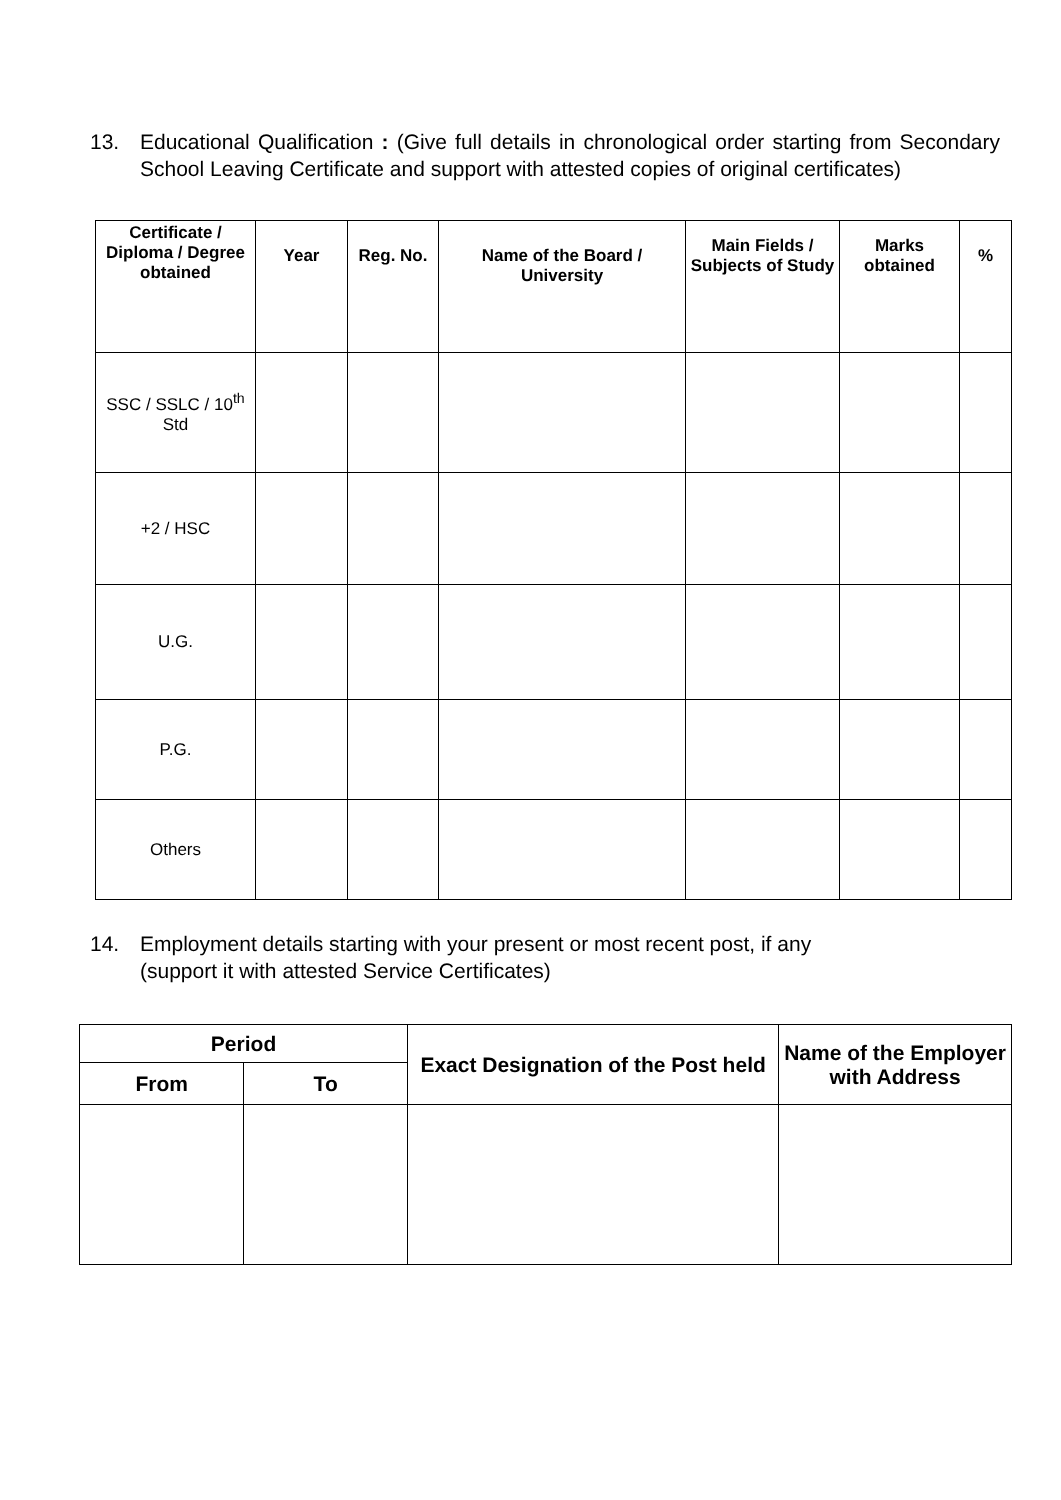13.
Educational Qualification : (Give full details in chronological order starting from Secondary School Leaving Certificate and support with attested copies of original certificates)
| Certificate / Diploma / Degree obtained | Year | Reg. No. | Name of the Board / University | Main Fields / Subjects of Study | Marks obtained | % |
| --- | --- | --- | --- | --- | --- | --- |
| SSC / SSLC / 10<sup>th</sup> Std | | | | | | |
| +2 / HSC | | | | | | |
| U.G. | | | | | | |
| P.G. | | | | | | |
| Others | | | | | | |
14.
Employment details starting with your present or most recent post, if any
(support it with attested Service Certificates)
| Period | | Exact Designation of the Post held | Name of the Employer with Address |
| --- | --- | --- | --- |
| From | To | | |